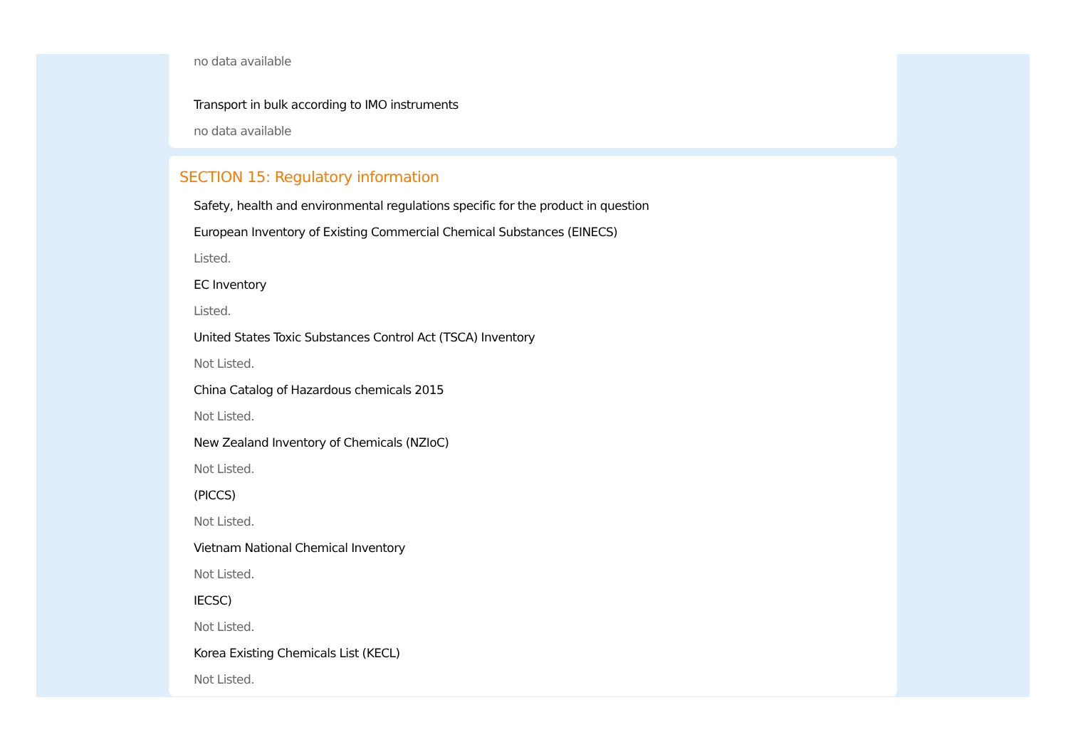no data available
Transport in bulk according to IMO instruments
no data available
SECTION 15: Regulatory information
Safety, health and environmental regulations specific for the product in question
European Inventory of Existing Commercial Chemical Substances (EINECS)
Listed.
EC Inventory
Listed.
United States Toxic Substances Control Act (TSCA) Inventory
Not Listed.
China Catalog of Hazardous chemicals 2015
Not Listed.
New Zealand Inventory of Chemicals (NZIoC)
Not Listed.
(PICCS)
Not Listed.
Vietnam National Chemical Inventory
Not Listed.
IECSC)
Not Listed.
Korea Existing Chemicals List (KECL)
Not Listed.